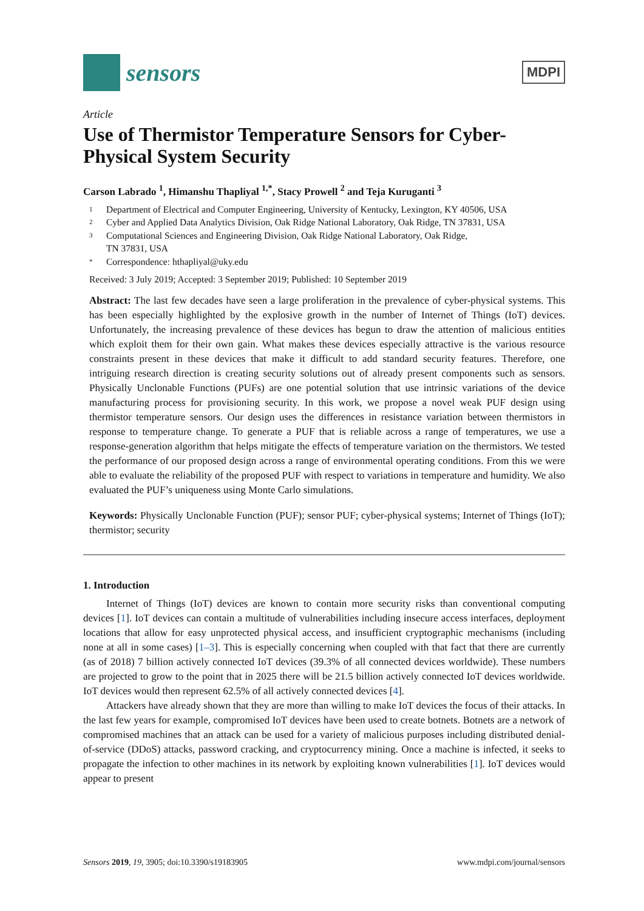sensors
MDPI
Article
Use of Thermistor Temperature Sensors for Cyber-Physical System Security
Carson Labrado <sup>1</sup>, Himanshu Thapliyal <sup>1,*</sup>, Stacy Prowell <sup>2</sup> and Teja Kuruganti <sup>3</sup>
1 Department of Electrical and Computer Engineering, University of Kentucky, Lexington, KY 40506, USA
2 Cyber and Applied Data Analytics Division, Oak Ridge National Laboratory, Oak Ridge, TN 37831, USA
3 Computational Sciences and Engineering Division, Oak Ridge National Laboratory, Oak Ridge,
TN 37831, USA
* Correspondence: hthapliyal@uky.edu
Received: 3 July 2019; Accepted: 3 September 2019; Published: 10 September 2019
Abstract: The last few decades have seen a large proliferation in the prevalence of cyber-physical systems. This has been especially highlighted by the explosive growth in the number of Internet of Things (IoT) devices. Unfortunately, the increasing prevalence of these devices has begun to draw the attention of malicious entities which exploit them for their own gain. What makes these devices especially attractive is the various resource constraints present in these devices that make it difficult to add standard security features. Therefore, one intriguing research direction is creating security solutions out of already present components such as sensors. Physically Unclonable Functions (PUFs) are one potential solution that use intrinsic variations of the device manufacturing process for provisioning security. In this work, we propose a novel weak PUF design using thermistor temperature sensors. Our design uses the differences in resistance variation between thermistors in response to temperature change. To generate a PUF that is reliable across a range of temperatures, we use a response-generation algorithm that helps mitigate the effects of temperature variation on the thermistors. We tested the performance of our proposed design across a range of environmental operating conditions. From this we were able to evaluate the reliability of the proposed PUF with respect to variations in temperature and humidity. We also evaluated the PUF’s uniqueness using Monte Carlo simulations.
Keywords: Physically Unclonable Function (PUF); sensor PUF; cyber-physical systems; Internet of Things (IoT); thermistor; security
1. Introduction
Internet of Things (IoT) devices are known to contain more security risks than conventional computing devices [1]. IoT devices can contain a multitude of vulnerabilities including insecure access interfaces, deployment locations that allow for easy unprotected physical access, and insufficient cryptographic mechanisms (including none at all in some cases) [1–3]. This is especially concerning when coupled with that fact that there are currently (as of 2018) 7 billion actively connected IoT devices (39.3% of all connected devices worldwide). These numbers are projected to grow to the point that in 2025 there will be 21.5 billion actively connected IoT devices worldwide. IoT devices would then represent 62.5% of all actively connected devices [4].
Attackers have already shown that they are more than willing to make IoT devices the focus of their attacks. In the last few years for example, compromised IoT devices have been used to create botnets. Botnets are a network of compromised machines that an attack can be used for a variety of malicious purposes including distributed denial-of-service (DDoS) attacks, password cracking, and cryptocurrency mining. Once a machine is infected, it seeks to propagate the infection to other machines in its network by exploiting known vulnerabilities [1]. IoT devices would appear to present
Sensors 2019, 19, 3905; doi:10.3390/s19183905 www.mdpi.com/journal/sensors